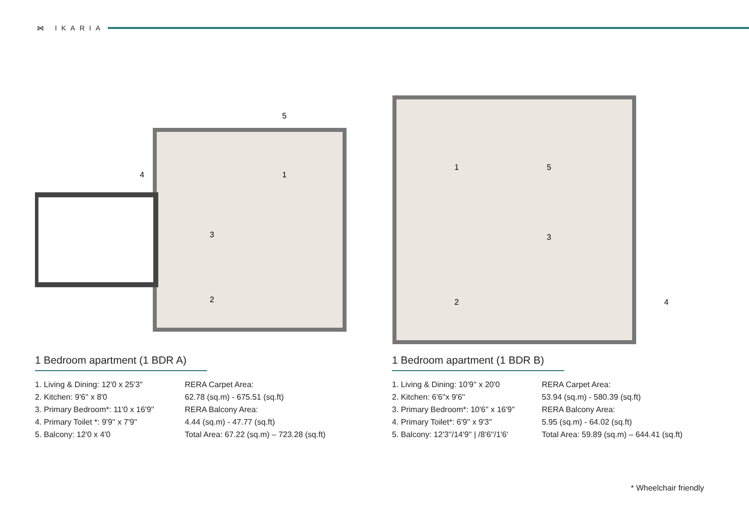⋈ IKARIA
1
2
3
4
5
1 Bedroom apartment (1 BDR A)
1. Living & Dining: 12'0 x 25'3''
2. Kitchen: 9'6'' x 8'0
3. Primary Bedroom*: 11'0 x 16'9''
4. Primary Toilet *: 9'9'' x 7'9''
5. Balcony: 12'0 x 4'0
RERA Carpet Area:
62.78 (sq.m) - 675.51 (sq.ft)
RERA Balcony Area:
4.44 (sq.m) - 47.77 (sq.ft)
Total Area: 67.22 (sq.m) – 723.28 (sq.ft)
1
2
3
4
5
1 Bedroom apartment (1 BDR B)
1. Living & Dining: 10'9'' x 20'0
2. Kitchen: 6'6''x 9'6''
3. Primary Bedroom*: 10'6'' x 16'9''
4. Primary Toilet*: 6'9'' x 9'3''
5. Balcony: 12'3''/14'9'' | /8'6''/1'6'
RERA Carpet Area:
53.94 (sq.m) - 580.39 (sq.ft)
RERA Balcony Area:
5.95 (sq.m) - 64.02 (sq.ft)
Total Area: 59.89 (sq.m) – 644.41 (sq.ft)
* Wheelchair friendly